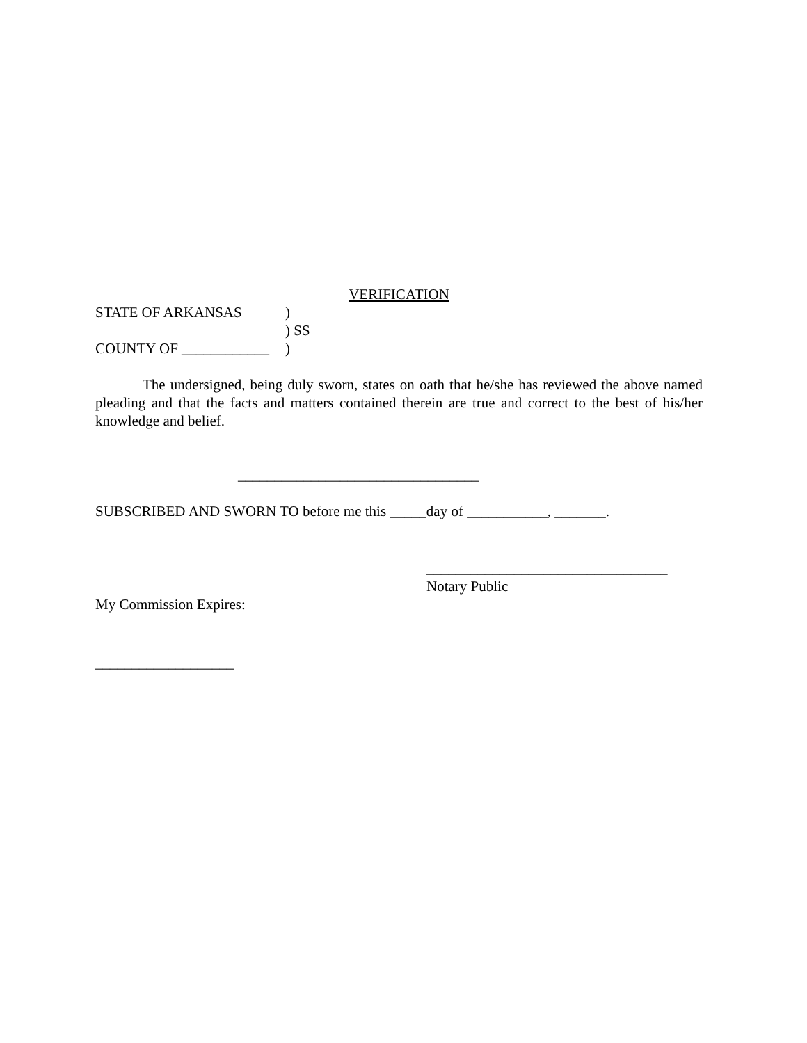VERIFICATION
STATE OF ARKANSAS)
) SS
COUNTY OF ____________)
The undersigned, being duly sworn, states on oath that he/she has reviewed the above named pleading and that the facts and matters contained therein are true and correct to the best of his/her knowledge and belief.
_________________________________
SUBSCRIBED AND SWORN TO before me this _____day of ___________, _______.
_________________________________
Notary Public
My Commission Expires:
___________________